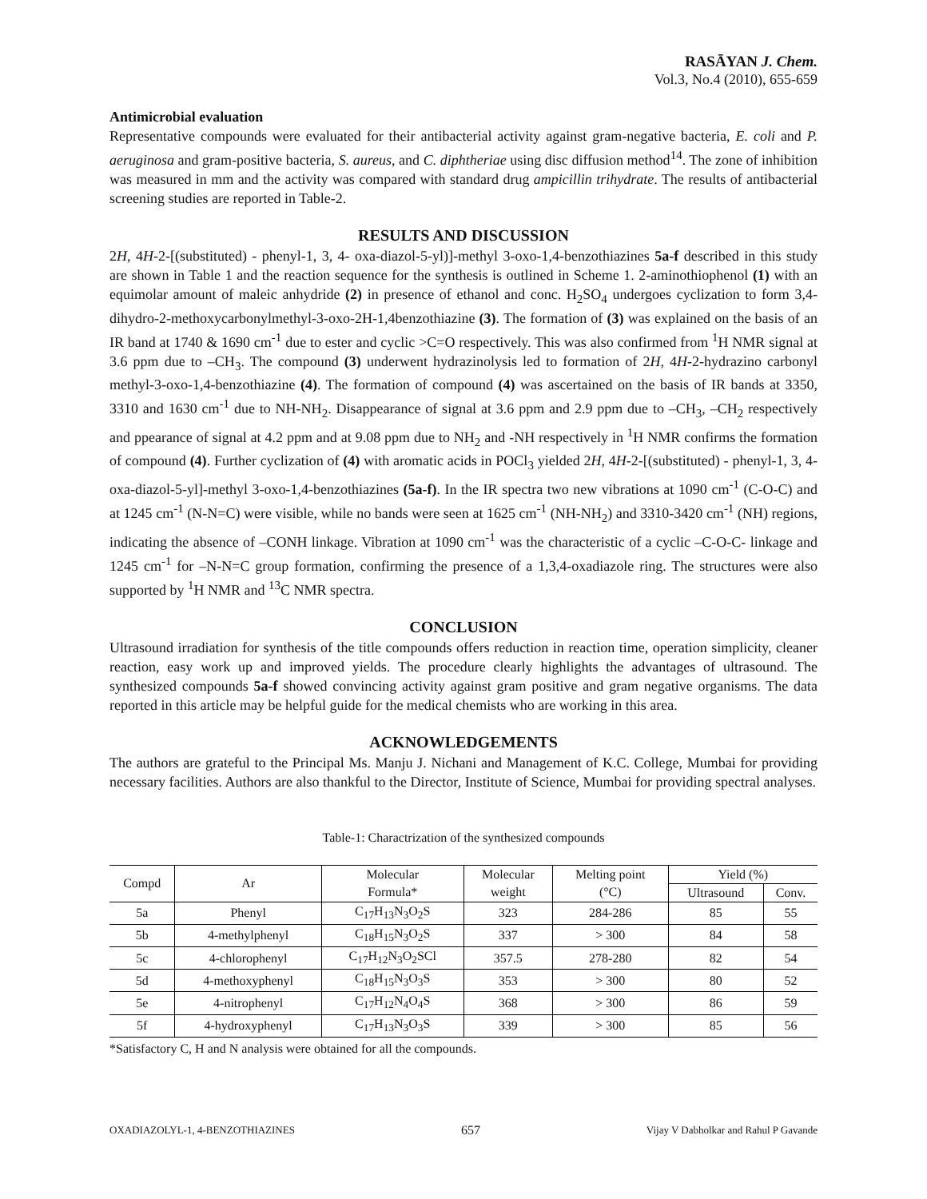RASĀYAN J. Chem.
Vol.3, No.4 (2010), 655-659
Antimicrobial evaluation
Representative compounds were evaluated for their antibacterial activity against gram-negative bacteria, E. coli and P. aeruginosa and gram-positive bacteria, S. aureus, and C. diphtheriae using disc diffusion method<sup>14</sup>. The zone of inhibition was measured in mm and the activity was compared with standard drug ampicillin trihydrate. The results of antibacterial screening studies are reported in Table-2.
RESULTS AND DISCUSSION
2H, 4H-2-[(substituted) - phenyl-1, 3, 4- oxa-diazol-5-yl)]-methyl 3-oxo-1,4-benzothiazines 5a-f described in this study are shown in Table 1 and the reaction sequence for the synthesis is outlined in Scheme 1. 2-aminothiophenol (1) with an equimolar amount of maleic anhydride (2) in presence of ethanol and conc. H<sub>2</sub>SO<sub>4</sub> undergoes cyclization to form 3,4-dihydro-2-methoxycarbonylmethyl-3-oxo-2H-1,4benzothiazine (3). The formation of (3) was explained on the basis of an IR band at 1740 & 1690 cm<sup>-1</sup> due to ester and cyclic >C=O respectively. This was also confirmed from <sup>1</sup>H NMR signal at 3.6 ppm due to –CH<sub>3</sub>. The compound (3) underwent hydrazinolysis led to formation of 2H, 4H-2-hydrazino carbonyl methyl-3-oxo-1,4-benzothiazine (4). The formation of compound (4) was ascertained on the basis of IR bands at 3350, 3310 and 1630 cm<sup>-1</sup> due to NH-NH<sub>2</sub>. Disappearance of signal at 3.6 ppm and 2.9 ppm due to –CH<sub>3</sub>, –CH<sub>2</sub> respectively and ppearance of signal at 4.2 ppm and at 9.08 ppm due to NH<sub>2</sub> and -NH respectively in <sup>1</sup>H NMR confirms the formation of compound (4). Further cyclization of (4) with aromatic acids in POCl<sub>3</sub> yielded 2H, 4H-2-[(substituted) - phenyl-1, 3, 4- oxa-diazol-5-yl]-methyl 3-oxo-1,4-benzothiazines (5a-f). In the IR spectra two new vibrations at 1090 cm<sup>-1</sup> (C-O-C) and at 1245 cm<sup>-1</sup> (N-N=C) were visible, while no bands were seen at 1625 cm<sup>-1</sup> (NH-NH<sub>2</sub>) and 3310-3420 cm<sup>-1</sup> (NH) regions, indicating the absence of –CONH linkage. Vibration at 1090 cm<sup>-1</sup> was the characteristic of a cyclic –C-O-C- linkage and 1245 cm<sup>-1</sup> for –N-N=C group formation, confirming the presence of a 1,3,4-oxadiazole ring. The structures were also supported by <sup>1</sup>H NMR and <sup>13</sup>C NMR spectra.
CONCLUSION
Ultrasound irradiation for synthesis of the title compounds offers reduction in reaction time, operation simplicity, cleaner reaction, easy work up and improved yields. The procedure clearly highlights the advantages of ultrasound. The synthesized compounds 5a-f showed convincing activity against gram positive and gram negative organisms. The data reported in this article may be helpful guide for the medical chemists who are working in this area.
ACKNOWLEDGEMENTS
The authors are grateful to the Principal Ms. Manju J. Nichani and Management of K.C. College, Mumbai for providing necessary facilities. Authors are also thankful to the Director, Institute of Science, Mumbai for providing spectral analyses.
Table-1: Charactrization of the synthesized compounds
| Compd | Ar | Molecular | Molecular | Melting point | Yield (%) | |
| --- | --- | --- | --- | --- | --- | --- |
| | | Formula* | weight | (°C) | Ultrasound | Conv. |
| 5a | Phenyl | C<sub>17</sub>H<sub>13</sub>N<sub>3</sub>O<sub>2</sub>S | 323 | 284-286 | 85 | 55 |
| 5b | 4-methylphenyl | C<sub>18</sub>H<sub>15</sub>N<sub>3</sub>O<sub>2</sub>S | 337 | > 300 | 84 | 58 |
| 5c | 4-chlorophenyl | C<sub>17</sub>H<sub>12</sub>N<sub>3</sub>O<sub>2</sub>SCl | 357.5 | 278-280 | 82 | 54 |
| 5d | 4-methoxyphenyl | C<sub>18</sub>H<sub>15</sub>N<sub>3</sub>O<sub>3</sub>S | 353 | > 300 | 80 | 52 |
| 5e | 4-nitrophenyl | C<sub>17</sub>H<sub>12</sub>N<sub>4</sub>O<sub>4</sub>S | 368 | > 300 | 86 | 59 |
| 5f | 4-hydroxyphenyl | C<sub>17</sub>H<sub>13</sub>N<sub>3</sub>O<sub>3</sub>S | 339 | > 300 | 85 | 56 |
*Satisfactory C, H and N analysis were obtained for all the compounds.
OXADIAZOLYL-1, 4-BENZOTHIAZINES 657 Vijay V Dabholkar and Rahul P Gavande